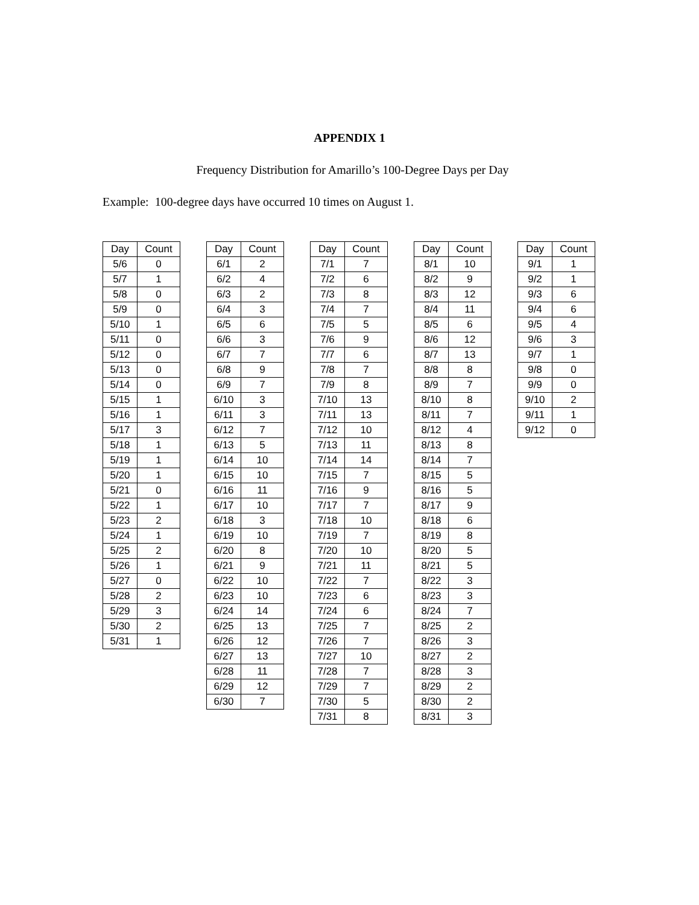APPENDIX 1
Frequency Distribution for Amarillo’s 100-Degree Days per Day
Example: 100-degree days have occurred 10 times on August 1.
| Day | Count |
| --- | --- |
| 5/6 | 0 |
| 5/7 | 1 |
| 5/8 | 0 |
| 5/9 | 0 |
| 5/10 | 1 |
| 5/11 | 0 |
| 5/12 | 0 |
| 5/13 | 0 |
| 5/14 | 0 |
| 5/15 | 1 |
| 5/16 | 1 |
| 5/17 | 3 |
| 5/18 | 1 |
| 5/19 | 1 |
| 5/20 | 1 |
| 5/21 | 0 |
| 5/22 | 1 |
| 5/23 | 2 |
| 5/24 | 1 |
| 5/25 | 2 |
| 5/26 | 1 |
| 5/27 | 0 |
| 5/28 | 2 |
| 5/29 | 3 |
| 5/30 | 2 |
| 5/31 | 1 |
| Day | Count |
| --- | --- |
| 6/1 | 2 |
| 6/2 | 4 |
| 6/3 | 2 |
| 6/4 | 3 |
| 6/5 | 6 |
| 6/6 | 3 |
| 6/7 | 7 |
| 6/8 | 9 |
| 6/9 | 7 |
| 6/10 | 3 |
| 6/11 | 3 |
| 6/12 | 7 |
| 6/13 | 5 |
| 6/14 | 10 |
| 6/15 | 10 |
| 6/16 | 11 |
| 6/17 | 10 |
| 6/18 | 3 |
| 6/19 | 10 |
| 6/20 | 8 |
| 6/21 | 9 |
| 6/22 | 10 |
| 6/23 | 10 |
| 6/24 | 14 |
| 6/25 | 13 |
| 6/26 | 12 |
| 6/27 | 13 |
| 6/28 | 11 |
| 6/29 | 12 |
| 6/30 | 7 |
| Day | Count |
| --- | --- |
| 7/1 | 7 |
| 7/2 | 6 |
| 7/3 | 8 |
| 7/4 | 7 |
| 7/5 | 5 |
| 7/6 | 9 |
| 7/7 | 6 |
| 7/8 | 7 |
| 7/9 | 8 |
| 7/10 | 13 |
| 7/11 | 13 |
| 7/12 | 10 |
| 7/13 | 11 |
| 7/14 | 14 |
| 7/15 | 7 |
| 7/16 | 9 |
| 7/17 | 7 |
| 7/18 | 10 |
| 7/19 | 7 |
| 7/20 | 10 |
| 7/21 | 11 |
| 7/22 | 7 |
| 7/23 | 6 |
| 7/24 | 6 |
| 7/25 | 7 |
| 7/26 | 7 |
| 7/27 | 10 |
| 7/28 | 7 |
| 7/29 | 7 |
| 7/30 | 5 |
| 7/31 | 8 |
| Day | Count |
| --- | --- |
| 8/1 | 10 |
| 8/2 | 9 |
| 8/3 | 12 |
| 8/4 | 11 |
| 8/5 | 6 |
| 8/6 | 12 |
| 8/7 | 13 |
| 8/8 | 8 |
| 8/9 | 7 |
| 8/10 | 8 |
| 8/11 | 7 |
| 8/12 | 4 |
| 8/13 | 8 |
| 8/14 | 7 |
| 8/15 | 5 |
| 8/16 | 5 |
| 8/17 | 9 |
| 8/18 | 6 |
| 8/19 | 8 |
| 8/20 | 5 |
| 8/21 | 5 |
| 8/22 | 3 |
| 8/23 | 3 |
| 8/24 | 7 |
| 8/25 | 2 |
| 8/26 | 3 |
| 8/27 | 2 |
| 8/28 | 3 |
| 8/29 | 2 |
| 8/30 | 2 |
| 8/31 | 3 |
| Day | Count |
| --- | --- |
| 9/1 | 1 |
| 9/2 | 1 |
| 9/3 | 6 |
| 9/4 | 6 |
| 9/5 | 4 |
| 9/6 | 3 |
| 9/7 | 1 |
| 9/8 | 0 |
| 9/9 | 0 |
| 9/10 | 2 |
| 9/11 | 1 |
| 9/12 | 0 |